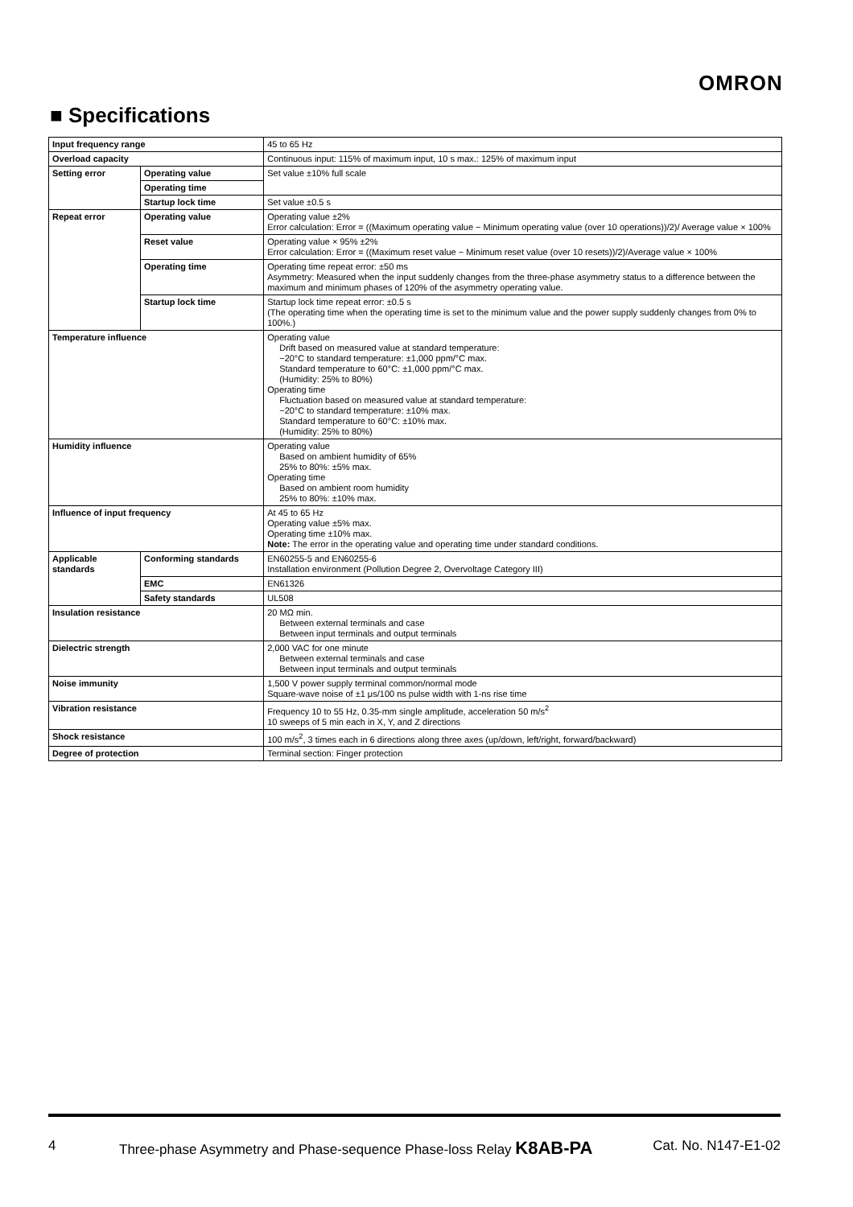OMRON
■ Specifications
| Input frequency range | | 45 to 65 Hz |
| Overload capacity | | Continuous input: 115% of maximum input, 10 s max.: 125% of maximum input |
| Setting error | Operating value | Set value ±10% full scale |
| | Operating time | |
| | Startup lock time | Set value ±0.5 s |
| Repeat error | Operating value | Operating value ±2% Error calculation: Error = ((Maximum operating value − Minimum operating value (over 10 operations))/2)/ Average value × 100% |
| | Reset value | Operating value × 95% ±2% Error calculation: Error = ((Maximum reset value − Minimum reset value (over 10 resets))/2)/Average value × 100% |
| | Operating time | Operating time repeat error: ±50 ms Asymmetry: Measured when the input suddenly changes from the three-phase asymmetry status to a difference between the maximum and minimum phases of 120% of the asymmetry operating value. |
| | Startup lock time | Startup lock time repeat error: ±0.5 s (The operating time when the operating time is set to the minimum value and the power supply suddenly changes from 0% to 100%.) |
| Temperature influence | | Operating value Drift based on measured value at standard temperature: −20°C to standard temperature: ±1,000 ppm/°C max. Standard temperature to 60°C: ±1,000 ppm/°C max. (Humidity: 25% to 80%) Operating time Fluctuation based on measured value at standard temperature: −20°C to standard temperature: ±10% max. Standard temperature to 60°C: ±10% max. (Humidity: 25% to 80%) |
| Humidity influence | | Operating value Based on ambient humidity of 65% 25% to 80%: ±5% max. Operating time Based on ambient room humidity 25% to 80%: ±10% max. |
| Influence of input frequency | | At 45 to 65 Hz Operating value ±5% max. Operating time ±10% max. Note: The error in the operating value and operating time under standard conditions. |
| Applicable standards | Conforming standards | EN60255-5 and EN60255-6 Installation environment (Pollution Degree 2, Overvoltage Category III) |
| | EMC | EN61326 |
| | Safety standards | UL508 |
| Insulation resistance | | 20 MΩ min. Between external terminals and case Between input terminals and output terminals |
| Dielectric strength | | 2,000 VAC for one minute Between external terminals and case Between input terminals and output terminals |
| Noise immunity | | 1,500 V power supply terminal common/normal mode Square-wave noise of ±1 μs/100 ns pulse width with 1-ns rise time |
| Vibration resistance | | Frequency 10 to 55 Hz, 0.35-mm single amplitude, acceleration 50 m/s<sup>2</sup> 10 sweeps of 5 min each in X, Y, and Z directions |
| Shock resistance | | 100 m/s<sup>2</sup>, 3 times each in 6 directions along three axes (up/down, left/right, forward/backward) |
| Degree of protection | | Terminal section: Finger protection |
4 Three-phase Asymmetry and Phase-sequence Phase-loss Relay K8AB-PA Cat. No. N147-E1-02